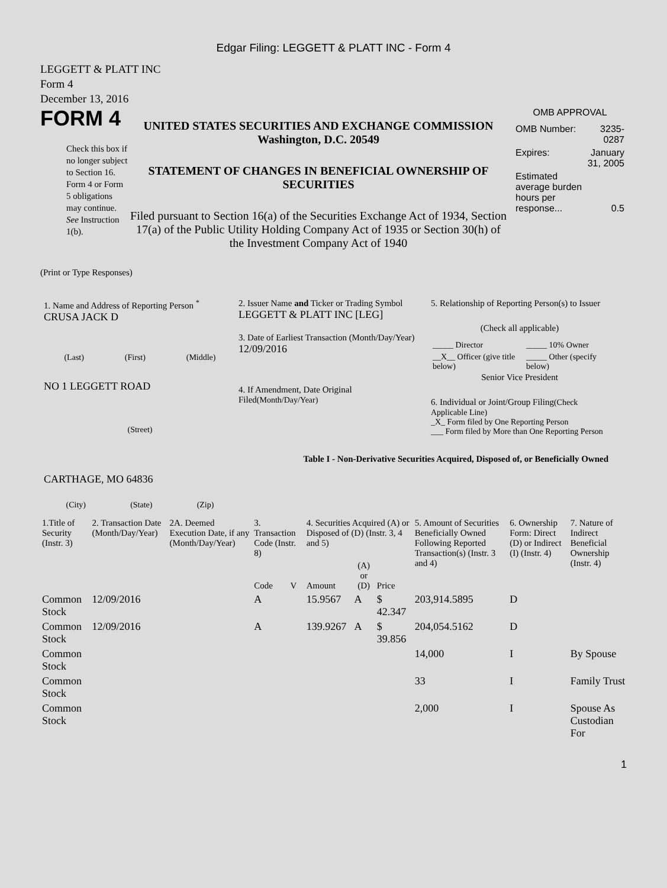Edgar Filing: LEGGETT & PLATT INC - Form 4
LEGGETT & PLATT INC
Form 4
December 13, 2016
FORM 4
Check this box if no longer subject to Section 16. Form 4 or Form 5 obligations may continue. See Instruction 1(b).
UNITED STATES SECURITIES AND EXCHANGE COMMISSION
Washington, D.C. 20549
STATEMENT OF CHANGES IN BENEFICIAL OWNERSHIP OF SECURITIES
Filed pursuant to Section 16(a) of the Securities Exchange Act of 1934, Section 17(a) of the Public Utility Holding Company Act of 1935 or Section 30(h) of the Investment Company Act of 1940
OMB APPROVAL
| OMB Number: | 3235-0287 |
| Expires: | January 31, 2005 |
| Estimated average burden hours per response... | 0.5 |
(Print or Type Responses)
1. Name and Address of Reporting Person <sup>*</sup>
CRUSA JACK D
(Last) (First) (Middle)
NO 1 LEGGETT ROAD
(Street)
CARTHAGE, MO 64836
(City) (State) (Zip)
2. Issuer Name and Ticker or Trading Symbol
LEGGETT & PLATT INC [LEG]
3. Date of Earliest Transaction (Month/Day/Year)
12/09/2016
4. If Amendment, Date Original Filed(Month/Day/Year)
5. Relationship of Reporting Person(s) to Issuer
(Check all applicable)
| _____ Director | _____ 10% Owner |
| __X__ Officer (give title below) | _____ Other (specify below) |
Senior Vice President
6. Individual or Joint/Group Filing(Check Applicable Line)
_X_ Form filed by One Reporting Person
___ Form filed by More than One Reporting Person
Table I - Non-Derivative Securities Acquired, Disposed of, or Beneficially Owned
| 1.Title of Security (Instr. 3) | 2. Transaction Date (Month/Day/Year) | 2A. Deemed Execution Date, if any (Month/Day/Year) | 3. Transaction Code (Instr. 8) | | 4. Securities Acquired (A) or Disposed of (D) (Instr. 3, 4 and 5) | | | 5. Amount of Securities Beneficially Owned Following Reported Transaction(s) (Instr. 3 and 4) | 6. Ownership Form: Direct (D) or Indirect (I) (Instr. 4) | 7. Nature of Indirect Beneficial Ownership (Instr. 4) |
| --- | --- | --- | --- | --- | --- | --- | --- | --- | --- | --- |
| | | | Code | V | Amount | (A) or (D) | Price | | | |
| Common Stock | 12/09/2016 | | A | | 15.9567 | A | $ 42.347 | 203,914.5895 | D | |
| Common Stock | 12/09/2016 | | A | | 139.9267 | A | $ 39.856 | 204,054.5162 | D | |
| Common Stock | | | | | | | | 14,000 | I | By Spouse |
| Common Stock | | | | | | | | 33 | I | Family Trust |
| Common Stock | | | | | | | | 2,000 | I | Spouse As Custodian For |
1